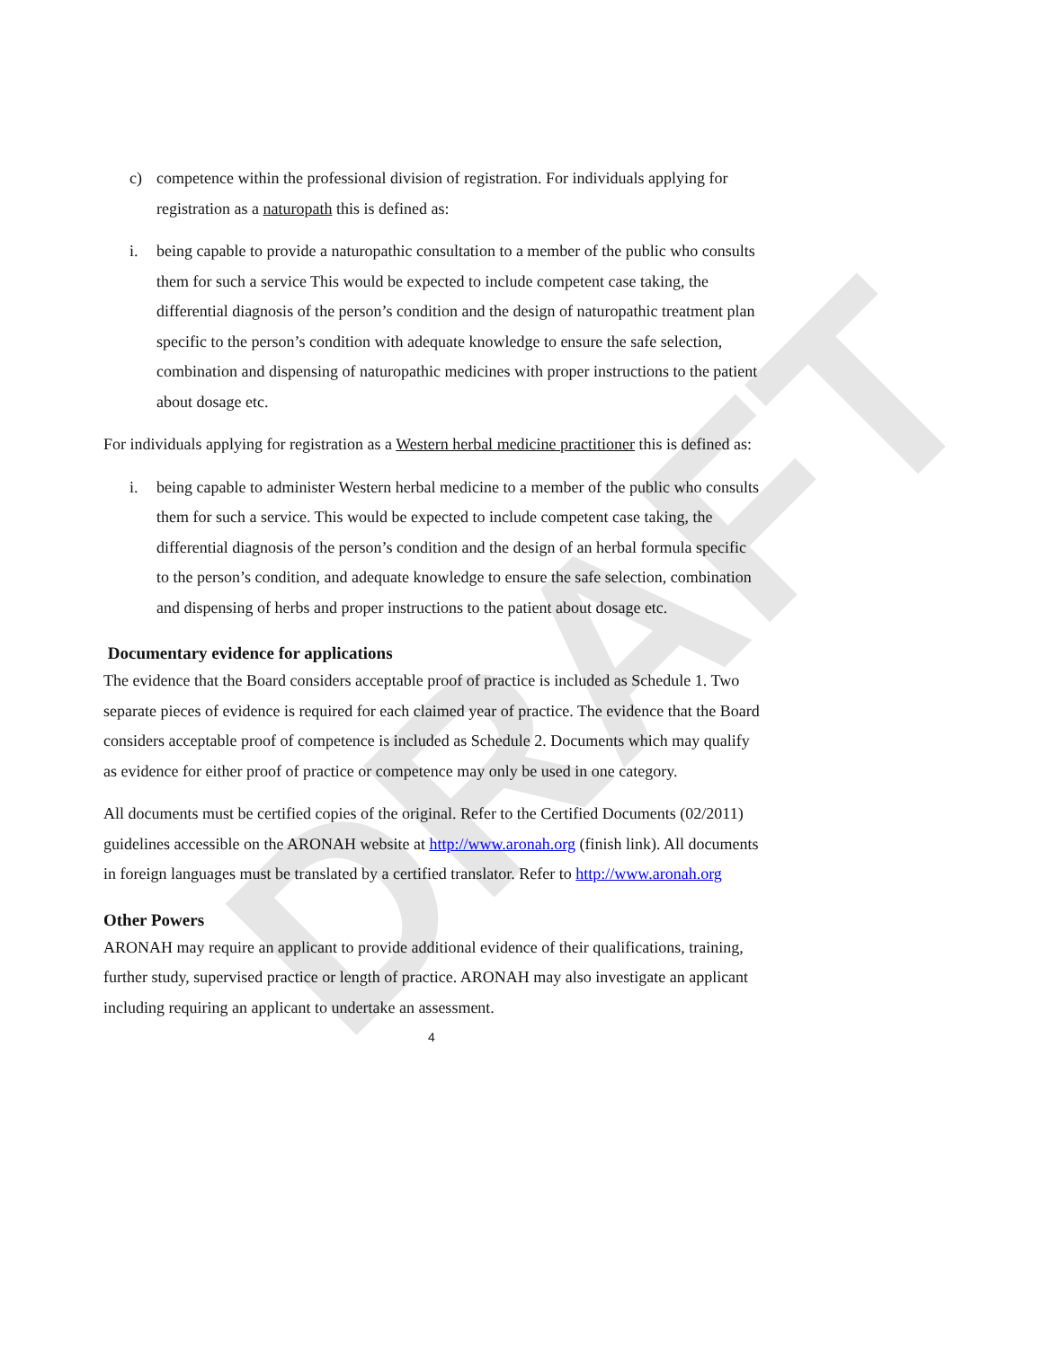DRAFT
c) competence within the professional division of registration. For individuals applying for registration as a naturopath this is defined as:
i. being capable to provide a naturopathic consultation to a member of the public who consults them for such a service This would be expected to include competent case taking, the differential diagnosis of the person’s condition and the design of naturopathic treatment plan specific to the person’s condition with adequate knowledge to ensure the safe selection, combination and dispensing of naturopathic medicines with proper instructions to the patient about dosage etc.
For individuals applying for registration as a Western herbal medicine practitioner this is defined as:
i. being capable to administer Western herbal medicine to a member of the public who consults them for such a service. This would be expected to include competent case taking, the differential diagnosis of the person’s condition and the design of an herbal formula specific to the person’s condition, and adequate knowledge to ensure the safe selection, combination and dispensing of herbs and proper instructions to the patient about dosage etc.
Documentary evidence for applications
The evidence that the Board considers acceptable proof of practice is included as Schedule 1. Two separate pieces of evidence is required for each claimed year of practice. The evidence that the Board considers acceptable proof of competence is included as Schedule 2. Documents which may qualify as evidence for either proof of practice or competence may only be used in one category.
All documents must be certified copies of the original. Refer to the Certified Documents (02/2011) guidelines accessible on the ARONAH website at http://www.aronah.org (finish link). All documents in foreign languages must be translated by a certified translator. Refer to http://www.aronah.org
Other Powers
ARONAH may require an applicant to provide additional evidence of their qualifications, training, further study, supervised practice or length of practice. ARONAH may also investigate an applicant including requiring an applicant to undertake an assessment.
4